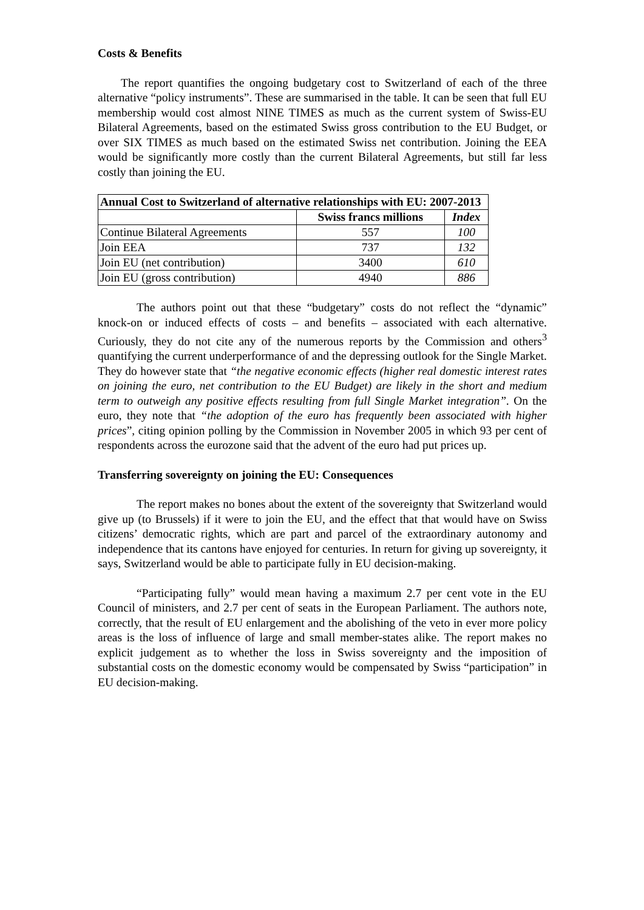Costs & Benefits
The report quantifies the ongoing budgetary cost to Switzerland of each of the three alternative “policy instruments”. These are summarised in the table. It can be seen that full EU membership would cost almost NINE TIMES as much as the current system of Swiss-EU Bilateral Agreements, based on the estimated Swiss gross contribution to the EU Budget, or over SIX TIMES as much based on the estimated Swiss net contribution. Joining the EEA would be significantly more costly than the current Bilateral Agreements, but still far less costly than joining the EU.
| Annual Cost to Switzerland of alternative relationships with EU: 2007-2013 | | |
| --- | --- | --- |
| | Swiss francs millions | Index |
| Continue Bilateral Agreements | 557 | 100 |
| Join EEA | 737 | 132 |
| Join EU (net contribution) | 3400 | 610 |
| Join EU (gross contribution) | 4940 | 886 |
The authors point out that these “budgetary” costs do not reflect the “dynamic” knock-on or induced effects of costs – and benefits – associated with each alternative. Curiously, they do not cite any of the numerous reports by the Commission and others<sup>3</sup> quantifying the current underperformance of and the depressing outlook for the Single Market. They do however state that “the negative economic effects (higher real domestic interest rates on joining the euro, net contribution to the EU Budget) are likely in the short and medium term to outweigh any positive effects resulting from full Single Market integration”. On the euro, they note that “the adoption of the euro has frequently been associated with higher prices”, citing opinion polling by the Commission in November 2005 in which 93 per cent of respondents across the eurozone said that the advent of the euro had put prices up.
Transferring sovereignty on joining the EU: Consequences
The report makes no bones about the extent of the sovereignty that Switzerland would give up (to Brussels) if it were to join the EU, and the effect that that would have on Swiss citizens’ democratic rights, which are part and parcel of the extraordinary autonomy and independence that its cantons have enjoyed for centuries. In return for giving up sovereignty, it says, Switzerland would be able to participate fully in EU decision-making.
“Participating fully” would mean having a maximum 2.7 per cent vote in the EU Council of ministers, and 2.7 per cent of seats in the European Parliament. The authors note, correctly, that the result of EU enlargement and the abolishing of the veto in ever more policy areas is the loss of influence of large and small member-states alike. The report makes no explicit judgement as to whether the loss in Swiss sovereignty and the imposition of substantial costs on the domestic economy would be compensated by Swiss “participation” in EU decision-making.